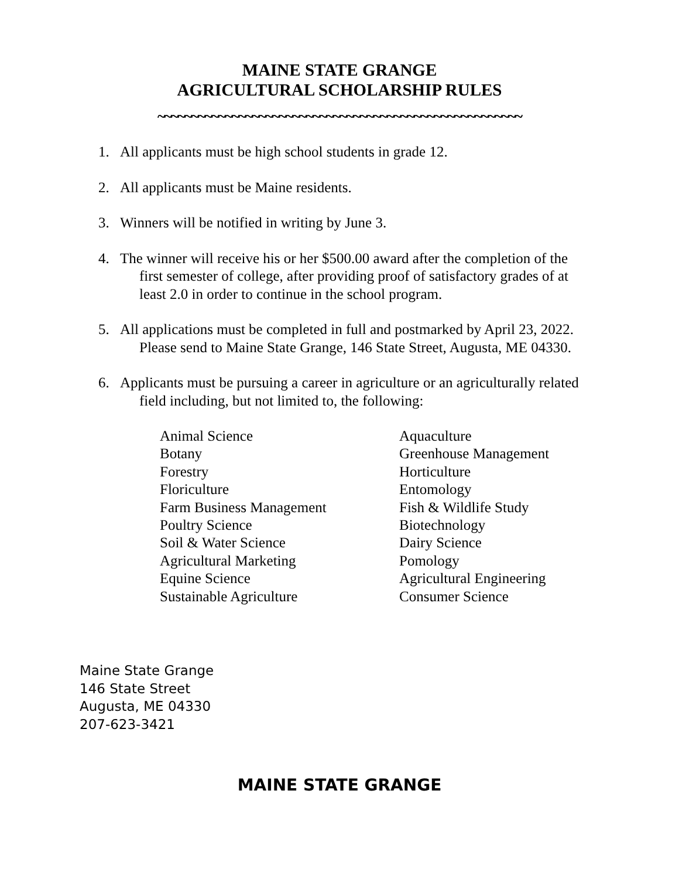MAINE STATE GRANGE
AGRICULTURAL SCHOLARSHIP RULES
~~~~~~~~~~~~~~~~~~~~~~~~~~~~~~~~~~~~~~~~~~~~~~~~~~~~~~
1. All applicants must be high school students in grade 12.
2. All applicants must be Maine residents.
3. Winners will be notified in writing by June 3.
4. The winner will receive his or her $500.00 award after the completion of the
first semester of college, after providing proof of satisfactory grades of at
least 2.0 in order to continue in the school program.
5. All applications must be completed in full and postmarked by April 23, 2022.
Please send to Maine State Grange, 146 State Street, Augusta, ME 04330.
6. Applicants must be pursuing a career in agriculture or an agriculturally related
field including, but not limited to, the following:
Animal Science
Botany
Forestry
Floriculture
Farm Business Management
Poultry Science
Soil & Water Science
Agricultural Marketing
Equine Science
Sustainable Agriculture
Aquaculture
Greenhouse Management
Horticulture
Entomology
Fish & Wildlife Study
Biotechnology
Dairy Science
Pomology
Agricultural Engineering
Consumer Science
Maine State Grange
146 State Street
Augusta, ME 04330
207-623-3421
MAINE STATE GRANGE